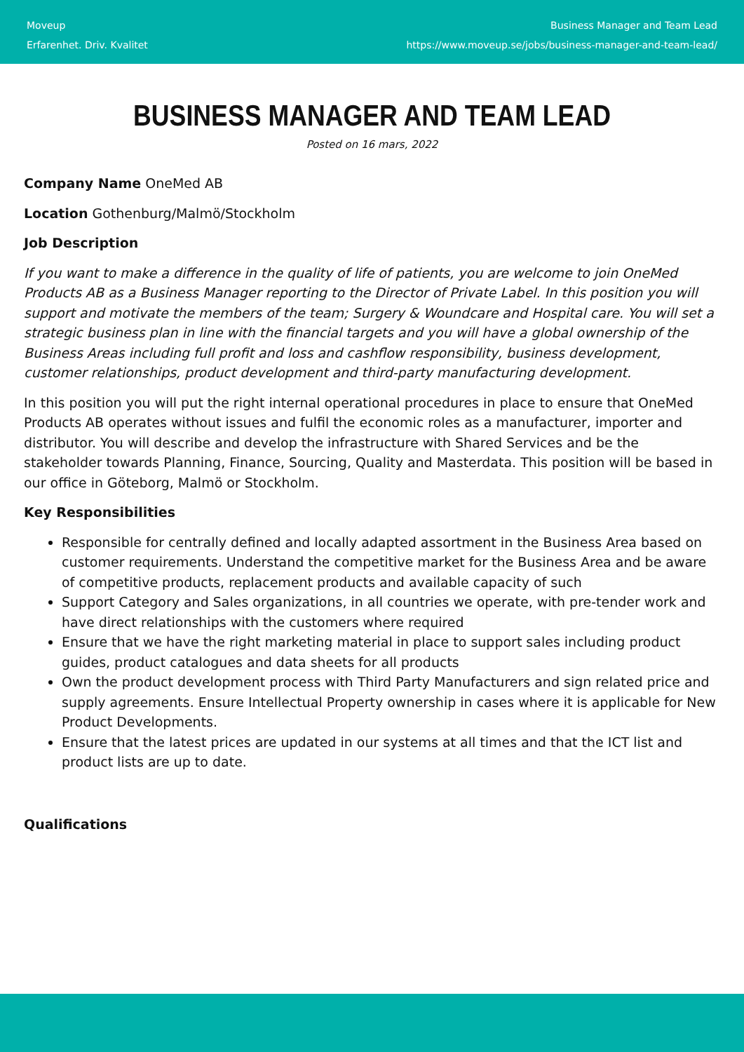Moveup
Erfarenhet. Driv. Kvalitet
Business Manager and Team Lead
https://www.moveup.se/jobs/business-manager-and-team-lead/
BUSINESS MANAGER AND TEAM LEAD
Posted on 16 mars, 2022
Company Name OneMed AB
Location Gothenburg/Malmö/Stockholm
Job Description
If you want to make a difference in the quality of life of patients, you are welcome to join OneMed Products AB as a Business Manager reporting to the Director of Private Label. In this position you will support and motivate the members of the team; Surgery & Woundcare and Hospital care. You will set a strategic business plan in line with the financial targets and you will have a global ownership of the Business Areas including full profit and loss and cashflow responsibility, business development, customer relationships, product development and third-party manufacturing development.
In this position you will put the right internal operational procedures in place to ensure that OneMed Products AB operates without issues and fulfil the economic roles as a manufacturer, importer and distributor. You will describe and develop the infrastructure with Shared Services and be the stakeholder towards Planning, Finance, Sourcing, Quality and Masterdata. This position will be based in our office in Göteborg, Malmö or Stockholm.
Key Responsibilities
Responsible for centrally defined and locally adapted assortment in the Business Area based on customer requirements. Understand the competitive market for the Business Area and be aware of competitive products, replacement products and available capacity of such
Support Category and Sales organizations, in all countries we operate, with pre-tender work and have direct relationships with the customers where required
Ensure that we have the right marketing material in place to support sales including product guides, product catalogues and data sheets for all products
Own the product development process with Third Party Manufacturers and sign related price and supply agreements. Ensure Intellectual Property ownership in cases where it is applicable for New Product Developments.
Ensure that the latest prices are updated in our systems at all times and that the ICT list and product lists are up to date.
Qualifications